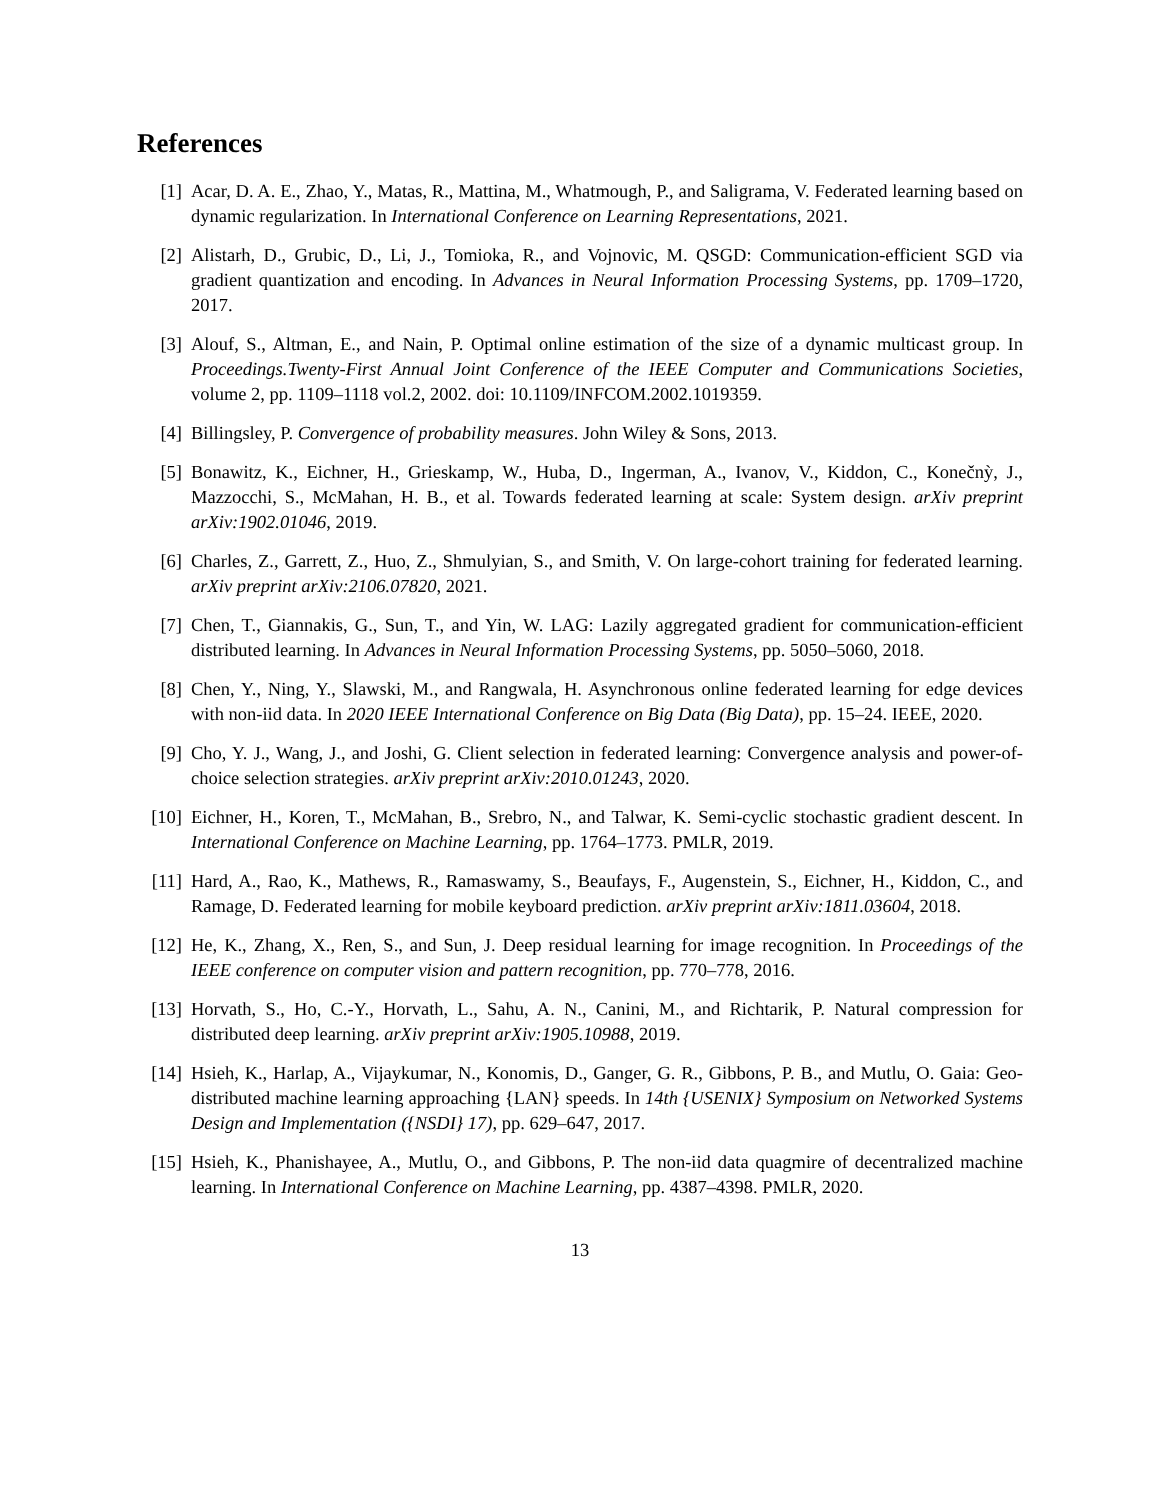References
[1] Acar, D. A. E., Zhao, Y., Matas, R., Mattina, M., Whatmough, P., and Saligrama, V. Federated learning based on dynamic regularization. In International Conference on Learning Representations, 2021.
[2] Alistarh, D., Grubic, D., Li, J., Tomioka, R., and Vojnovic, M. QSGD: Communication-efficient SGD via gradient quantization and encoding. In Advances in Neural Information Processing Systems, pp. 1709–1720, 2017.
[3] Alouf, S., Altman, E., and Nain, P. Optimal online estimation of the size of a dynamic multicast group. In Proceedings.Twenty-First Annual Joint Conference of the IEEE Computer and Communications Societies, volume 2, pp. 1109–1118 vol.2, 2002. doi: 10.1109/INFCOM.2002.1019359.
[4] Billingsley, P. Convergence of probability measures. John Wiley & Sons, 2013.
[5] Bonawitz, K., Eichner, H., Grieskamp, W., Huba, D., Ingerman, A., Ivanov, V., Kiddon, C., Konečnỳ, J., Mazzocchi, S., McMahan, H. B., et al. Towards federated learning at scale: System design. arXiv preprint arXiv:1902.01046, 2019.
[6] Charles, Z., Garrett, Z., Huo, Z., Shmulyian, S., and Smith, V. On large-cohort training for federated learning. arXiv preprint arXiv:2106.07820, 2021.
[7] Chen, T., Giannakis, G., Sun, T., and Yin, W. LAG: Lazily aggregated gradient for communication-efficient distributed learning. In Advances in Neural Information Processing Systems, pp. 5050–5060, 2018.
[8] Chen, Y., Ning, Y., Slawski, M., and Rangwala, H. Asynchronous online federated learning for edge devices with non-iid data. In 2020 IEEE International Conference on Big Data (Big Data), pp. 15–24. IEEE, 2020.
[9] Cho, Y. J., Wang, J., and Joshi, G. Client selection in federated learning: Convergence analysis and power-of-choice selection strategies. arXiv preprint arXiv:2010.01243, 2020.
[10] Eichner, H., Koren, T., McMahan, B., Srebro, N., and Talwar, K. Semi-cyclic stochastic gradient descent. In International Conference on Machine Learning, pp. 1764–1773. PMLR, 2019.
[11] Hard, A., Rao, K., Mathews, R., Ramaswamy, S., Beaufays, F., Augenstein, S., Eichner, H., Kiddon, C., and Ramage, D. Federated learning for mobile keyboard prediction. arXiv preprint arXiv:1811.03604, 2018.
[12] He, K., Zhang, X., Ren, S., and Sun, J. Deep residual learning for image recognition. In Proceedings of the IEEE conference on computer vision and pattern recognition, pp. 770–778, 2016.
[13] Horvath, S., Ho, C.-Y., Horvath, L., Sahu, A. N., Canini, M., and Richtarik, P. Natural compression for distributed deep learning. arXiv preprint arXiv:1905.10988, 2019.
[14] Hsieh, K., Harlap, A., Vijaykumar, N., Konomis, D., Ganger, G. R., Gibbons, P. B., and Mutlu, O. Gaia: Geo-distributed machine learning approaching {LAN} speeds. In 14th {USENIX} Symposium on Networked Systems Design and Implementation ({NSDI} 17), pp. 629–647, 2017.
[15] Hsieh, K., Phanishayee, A., Mutlu, O., and Gibbons, P. The non-iid data quagmire of decentralized machine learning. In International Conference on Machine Learning, pp. 4387–4398. PMLR, 2020.
13